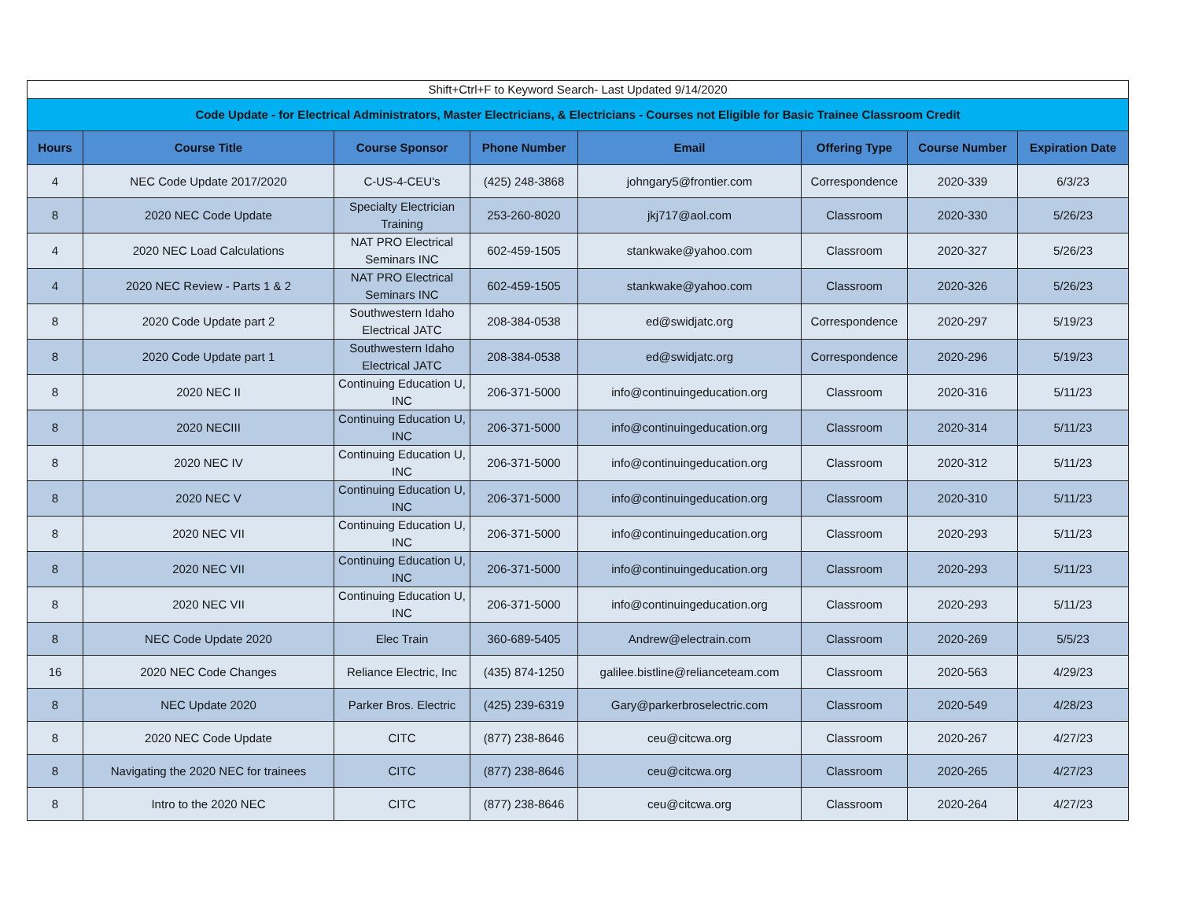| Shift+Ctrl+F to Keyword Search- Last Updated 9/14/2020 | | | | | | | |
| Code Update - for Electrical Administrators, Master Electricians, & Electricians - Courses not Eligible for Basic Trainee Classroom Credit | | | | | | | |
| Hours | Course Title | Course Sponsor | Phone Number | Email | Offering Type | Course Number | Expiration Date |
| 4 | NEC Code Update 2017/2020 | C-US-4-CEU's | (425) 248-3868 | johngary5@frontier.com | Correspondence | 2020-339 | 6/3/23 |
| 8 | 2020 NEC Code Update | Specialty Electrician Training | 253-260-8020 | jkj717@aol.com | Classroom | 2020-330 | 5/26/23 |
| 4 | 2020 NEC Load Calculations | NAT PRO Electrical Seminars INC | 602-459-1505 | stankwake@yahoo.com | Classroom | 2020-327 | 5/26/23 |
| 4 | 2020 NEC Review - Parts 1 & 2 | NAT PRO Electrical Seminars INC | 602-459-1505 | stankwake@yahoo.com | Classroom | 2020-326 | 5/26/23 |
| 8 | 2020 Code Update part 2 | Southwestern Idaho Electrical JATC | 208-384-0538 | ed@swidjatc.org | Correspondence | 2020-297 | 5/19/23 |
| 8 | 2020 Code Update part 1 | Southwestern Idaho Electrical JATC | 208-384-0538 | ed@swidjatc.org | Correspondence | 2020-296 | 5/19/23 |
| 8 | 2020 NEC II | Continuing Education U, INC | 206-371-5000 | info@continuingeducation.org | Classroom | 2020-316 | 5/11/23 |
| 8 | 2020 NECIII | Continuing Education U, INC | 206-371-5000 | info@continuingeducation.org | Classroom | 2020-314 | 5/11/23 |
| 8 | 2020 NEC IV | Continuing Education U, INC | 206-371-5000 | info@continuingeducation.org | Classroom | 2020-312 | 5/11/23 |
| 8 | 2020 NEC V | Continuing Education U, INC | 206-371-5000 | info@continuingeducation.org | Classroom | 2020-310 | 5/11/23 |
| 8 | 2020 NEC VII | Continuing Education U, INC | 206-371-5000 | info@continuingeducation.org | Classroom | 2020-293 | 5/11/23 |
| 8 | 2020 NEC VII | Continuing Education U, INC | 206-371-5000 | info@continuingeducation.org | Classroom | 2020-293 | 5/11/23 |
| 8 | 2020 NEC VII | Continuing Education U, INC | 206-371-5000 | info@continuingeducation.org | Classroom | 2020-293 | 5/11/23 |
| 8 | NEC Code Update 2020 | Elec Train | 360-689-5405 | Andrew@electrain.com | Classroom | 2020-269 | 5/5/23 |
| 16 | 2020 NEC Code Changes | Reliance Electric, Inc | (435) 874-1250 | galilee.bistline@relianceteam.com | Classroom | 2020-563 | 4/29/23 |
| 8 | NEC Update 2020 | Parker Bros. Electric | (425) 239-6319 | Gary@parkerbroselectric.com | Classroom | 2020-549 | 4/28/23 |
| 8 | 2020 NEC Code Update | CITC | (877) 238-8646 | ceu@citcwa.org | Classroom | 2020-267 | 4/27/23 |
| 8 | Navigating the 2020 NEC for trainees | CITC | (877) 238-8646 | ceu@citcwa.org | Classroom | 2020-265 | 4/27/23 |
| 8 | Intro to the 2020 NEC | CITC | (877) 238-8646 | ceu@citcwa.org | Classroom | 2020-264 | 4/27/23 |